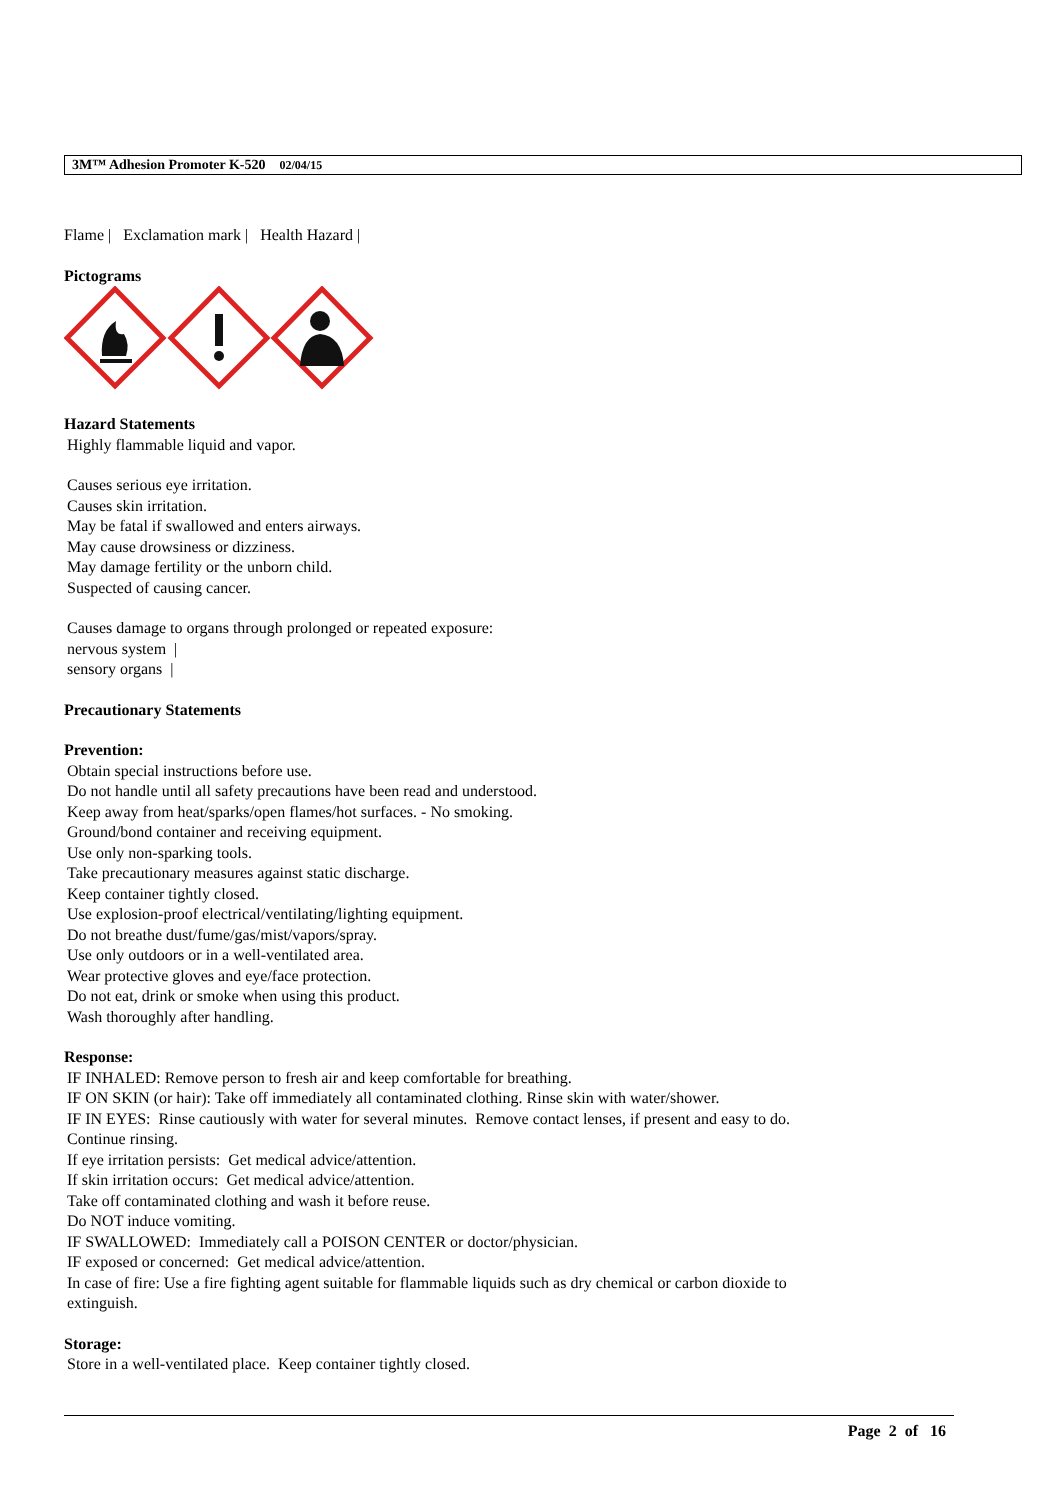3M™ Adhesion Promoter K-520 02/04/15
Flame | Exclamation mark | Health Hazard |
Pictograms
Hazard Statements
Highly flammable liquid and vapor.
Causes serious eye irritation.
Causes skin irritation.
May be fatal if swallowed and enters airways.
May cause drowsiness or dizziness.
May damage fertility or the unborn child.
Suspected of causing cancer.
Causes damage to organs through prolonged or repeated exposure:
nervous system |
sensory organs |
Precautionary Statements
Prevention:
Obtain special instructions before use.
Do not handle until all safety precautions have been read and understood.
Keep away from heat/sparks/open flames/hot surfaces. - No smoking.
Ground/bond container and receiving equipment.
Use only non-sparking tools.
Take precautionary measures against static discharge.
Keep container tightly closed.
Use explosion-proof electrical/ventilating/lighting equipment.
Do not breathe dust/fume/gas/mist/vapors/spray.
Use only outdoors or in a well-ventilated area.
Wear protective gloves and eye/face protection.
Do not eat, drink or smoke when using this product.
Wash thoroughly after handling.
Response:
IF INHALED: Remove person to fresh air and keep comfortable for breathing.
IF ON SKIN (or hair): Take off immediately all contaminated clothing. Rinse skin with water/shower.
IF IN EYES: Rinse cautiously with water for several minutes. Remove contact lenses, if present and easy to do.
Continue rinsing.
If eye irritation persists: Get medical advice/attention.
If skin irritation occurs: Get medical advice/attention.
Take off contaminated clothing and wash it before reuse.
Do NOT induce vomiting.
IF SWALLOWED: Immediately call a POISON CENTER or doctor/physician.
IF exposed or concerned: Get medical advice/attention.
In case of fire: Use a fire fighting agent suitable for flammable liquids such as dry chemical or carbon dioxide to
extinguish.
Storage:
Store in a well-ventilated place. Keep container tightly closed.
Page 2 of 16